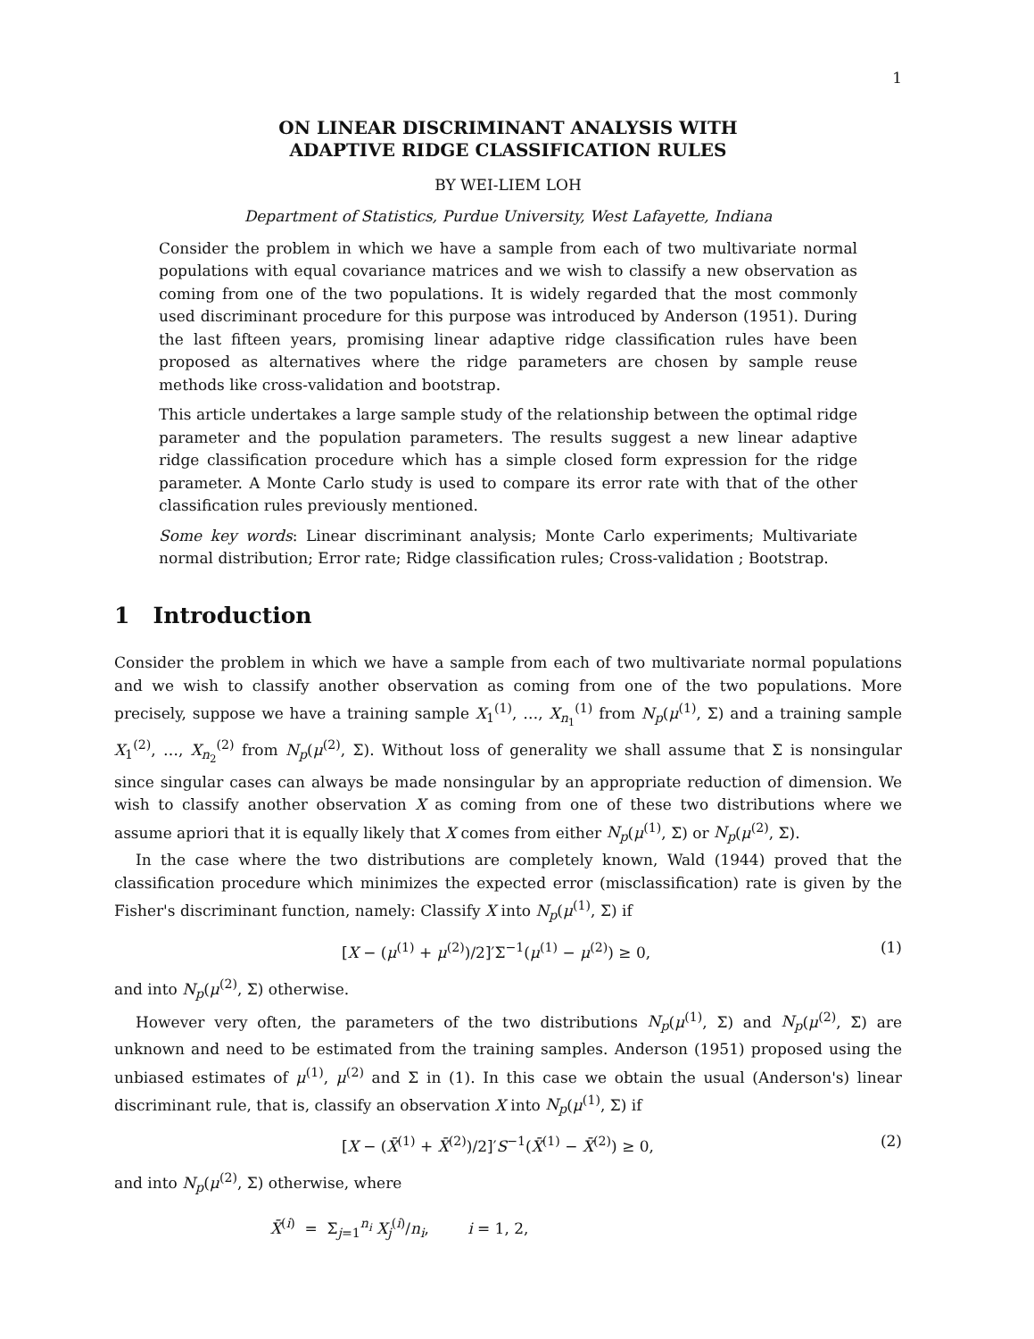1
ON LINEAR DISCRIMINANT ANALYSIS WITH
ADAPTIVE RIDGE CLASSIFICATION RULES
BY WEI-LIEM LOH
Department of Statistics, Purdue University, West Lafayette, Indiana
Consider the problem in which we have a sample from each of two multivariate normal populations with equal covariance matrices and we wish to classify a new observation as coming from one of the two populations. It is widely regarded that the most commonly used discriminant procedure for this purpose was introduced by Anderson (1951). During the last fifteen years, promising linear adaptive ridge classification rules have been proposed as alternatives where the ridge parameters are chosen by sample reuse methods like cross-validation and bootstrap.
This article undertakes a large sample study of the relationship between the optimal ridge parameter and the population parameters. The results suggest a new linear adaptive ridge classification procedure which has a simple closed form expression for the ridge parameter. A Monte Carlo study is used to compare its error rate with that of the other classification rules previously mentioned.
Some key words: Linear discriminant analysis; Monte Carlo experiments; Multivariate normal distribution; Error rate; Ridge classification rules; Cross-validation ; Bootstrap.
1 Introduction
Consider the problem in which we have a sample from each of two multivariate normal populations and we wish to classify another observation as coming from one of the two populations. More precisely, suppose we have a training sample X<sub>1</sub><sup>(1)</sup>, …, X<sub>n<sub>1</sub></sub><sup>(1)</sup> from N<sub>p</sub>(μ<sup>(1)</sup>, Σ) and a training sample X<sub>1</sub><sup>(2)</sup>, …, X<sub>n<sub>2</sub></sub><sup>(2)</sup> from N<sub>p</sub>(μ<sup>(2)</sup>, Σ). Without loss of generality we shall assume that Σ is nonsingular since singular cases can always be made nonsingular by an appropriate reduction of dimension. We wish to classify another observation X as coming from one of these two distributions where we assume apriori that it is equally likely that X comes from either N<sub>p</sub>(μ<sup>(1)</sup>, Σ) or N<sub>p</sub>(μ<sup>(2)</sup>, Σ).
In the case where the two distributions are completely known, Wald (1944) proved that the classification procedure which minimizes the expected error (misclassification) rate is given by the Fisher's discriminant function, namely: Classify X into N<sub>p</sub>(μ<sup>(1)</sup>, Σ) if
[X − (μ<sup>(1)</sup> + μ<sup>(2)</sup>)/2]′Σ<sup>−1</sup>(μ<sup>(1)</sup> − μ<sup>(2)</sup>) ≥ 0, (1)
and into N<sub>p</sub>(μ<sup>(2)</sup>, Σ) otherwise.
However very often, the parameters of the two distributions N<sub>p</sub>(μ<sup>(1)</sup>, Σ) and N<sub>p</sub>(μ<sup>(2)</sup>, Σ) are unknown and need to be estimated from the training samples. Anderson (1951) proposed using the unbiased estimates of μ<sup>(1)</sup>, μ<sup>(2)</sup> and Σ in (1). In this case we obtain the usual (Anderson's) linear discriminant rule, that is, classify an observation X into N<sub>p</sub>(μ<sup>(1)</sup>, Σ) if
[X − (X̄<sup>(1)</sup> + X̄<sup>(2)</sup>)/2]′S<sup>−1</sup>(X̄<sup>(1)</sup> − X̄<sup>(2)</sup>) ≥ 0, (2)
and into N<sub>p</sub>(μ<sup>(2)</sup>, Σ) otherwise, where
X̄<sup>(i)</sup> = Σ<sub>j=1</sub><sup>n<sub>i</sub></sup> X<sub>j</sub><sup>(i)</sup>/n<sub>i</sub>, i = 1, 2,